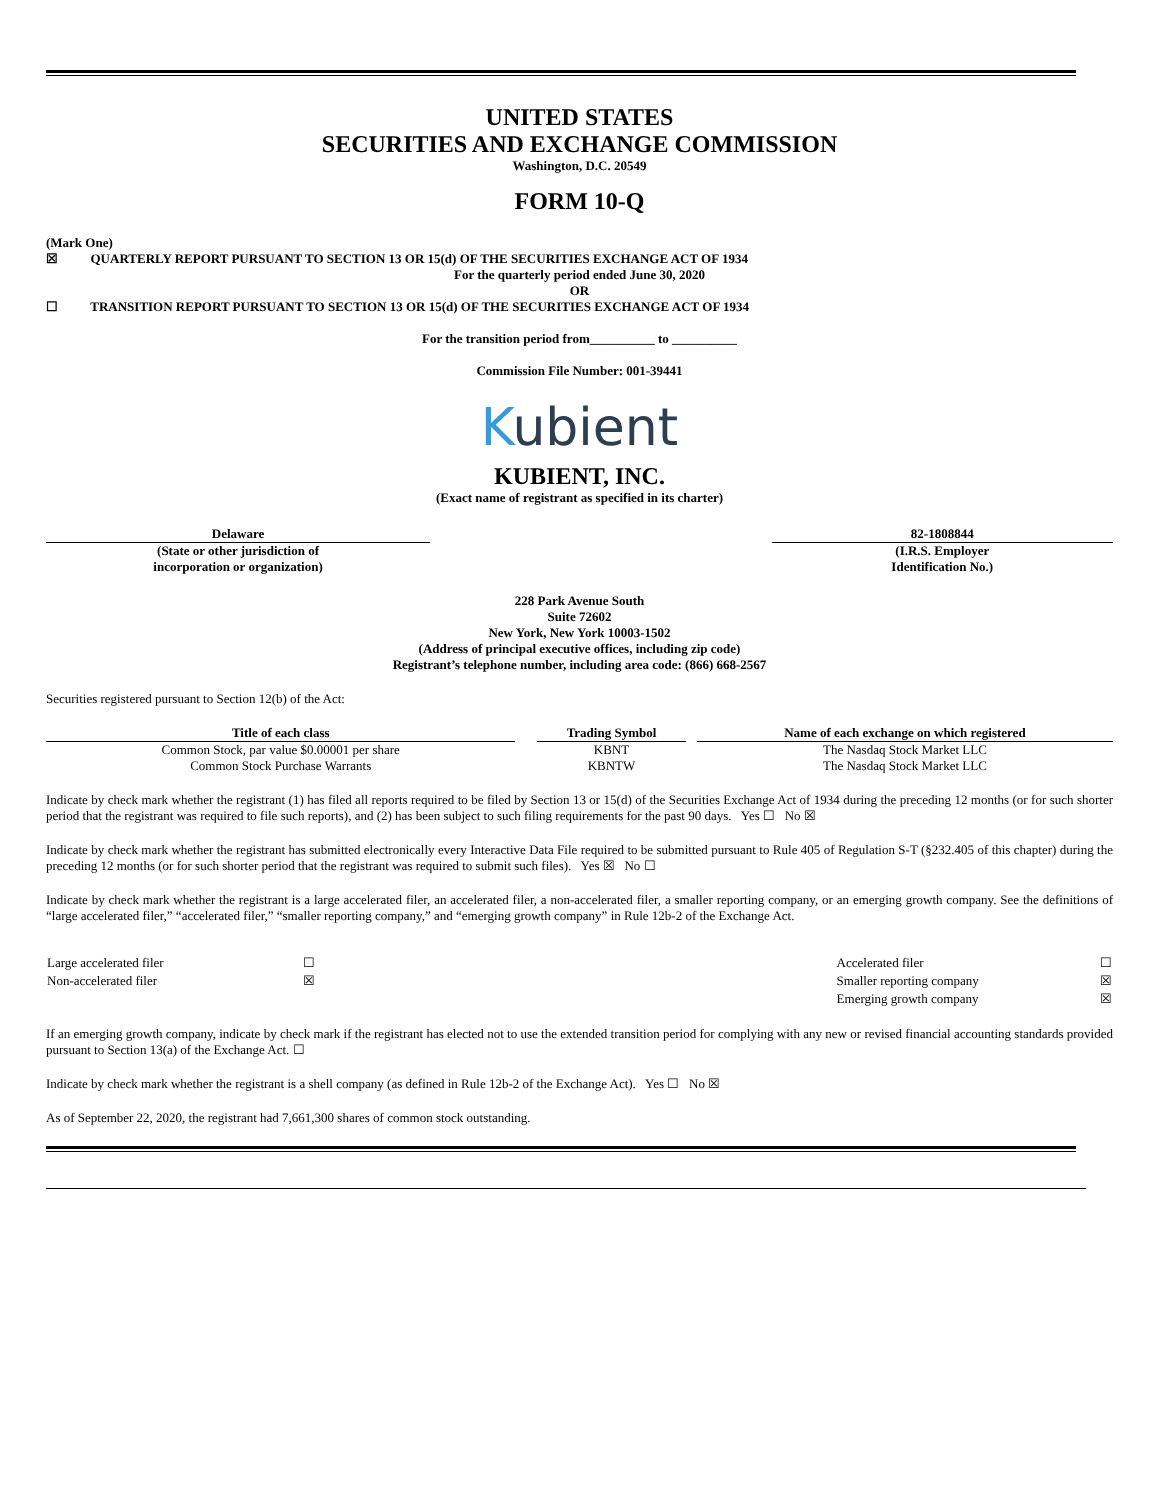UNITED STATES
SECURITIES AND EXCHANGE COMMISSION
Washington, D.C. 20549
FORM 10-Q
(Mark One)
☒ QUARTERLY REPORT PURSUANT TO SECTION 13 OR 15(d) OF THE SECURITIES EXCHANGE ACT OF 1934
For the quarterly period ended June 30, 2020
OR
☐ TRANSITION REPORT PURSUANT TO SECTION 13 OR 15(d) OF THE SECURITIES EXCHANGE ACT OF 1934
For the transition period from__________ to __________
Commission File Number: 001-39441
Kubient
KUBIENT, INC.
(Exact name of registrant as specified in its charter)
| Delaware | | 82-1808844 |
| (State or other jurisdiction of incorporation or organization) | | (I.R.S. Employer Identification No.) |
228 Park Avenue South
Suite 72602
New York, New York 10003-1502
(Address of principal executive offices, including zip code)
Registrant’s telephone number, including area code: (866) 668-2567
Securities registered pursuant to Section 12(b) of the Act:
| Title of each class | | Trading Symbol | | Name of each exchange on which registered |
| Common Stock, par value $0.00001 per share | | KBNT | | The Nasdaq Stock Market LLC |
| Common Stock Purchase Warrants | | KBNTW | | The Nasdaq Stock Market LLC |
Indicate by check mark whether the registrant (1) has filed all reports required to be filed by Section 13 or 15(d) of the Securities Exchange Act of 1934 during the preceding 12 months (or for such shorter period that the registrant was required to file such reports), and (2) has been subject to such filing requirements for the past 90 days. Yes ☐ No ☒
Indicate by check mark whether the registrant has submitted electronically every Interactive Data File required to be submitted pursuant to Rule 405 of Regulation S-T (§232.405 of this chapter) during the preceding 12 months (or for such shorter period that the registrant was required to submit such files). Yes ☒ No ☐
Indicate by check mark whether the registrant is a large accelerated filer, an accelerated filer, a non-accelerated filer, a smaller reporting company, or an emerging growth company. See the definitions of “large accelerated filer,” “accelerated filer,” “smaller reporting company,” and “emerging growth company” in Rule 12b-2 of the Exchange Act.
| Large accelerated filer | ☐ | Accelerated filer | ☐ |
| Non-accelerated filer | ☒ | Smaller reporting company | ☒ |
| | | Emerging growth company | ☒ |
If an emerging growth company, indicate by check mark if the registrant has elected not to use the extended transition period for complying with any new or revised financial accounting standards provided pursuant to Section 13(a) of the Exchange Act. ☐
Indicate by check mark whether the registrant is a shell company (as defined in Rule 12b-2 of the Exchange Act). Yes ☐ No ☒
As of September 22, 2020, the registrant had 7,661,300 shares of common stock outstanding.